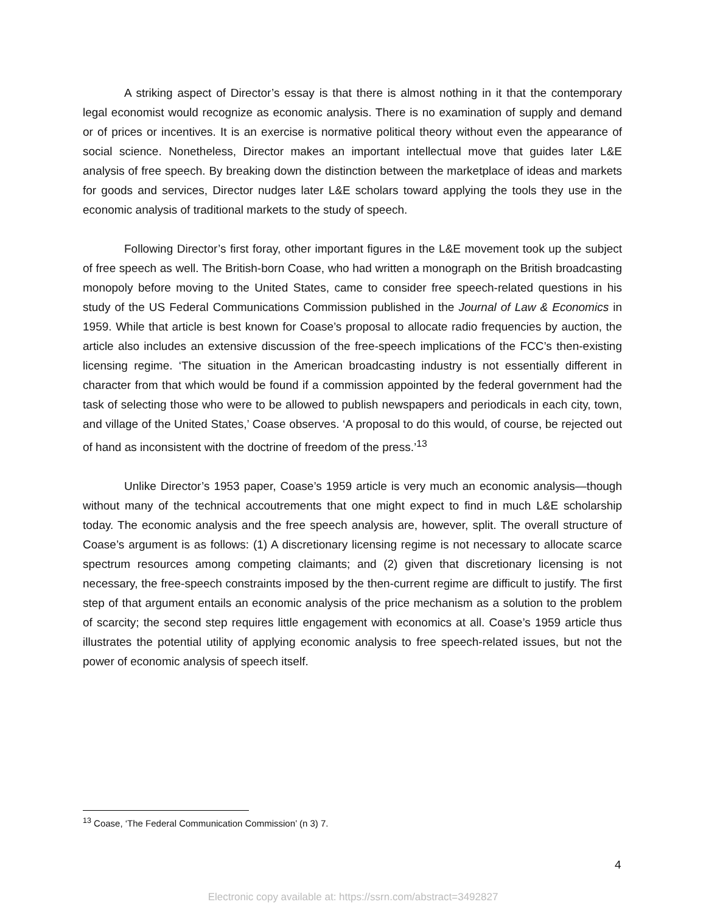A striking aspect of Director’s essay is that there is almost nothing in it that the contemporary legal economist would recognize as economic analysis. There is no examination of supply and demand or of prices or incentives. It is an exercise is normative political theory without even the appearance of social science. Nonetheless, Director makes an important intellectual move that guides later L&E analysis of free speech. By breaking down the distinction between the marketplace of ideas and markets for goods and services, Director nudges later L&E scholars toward applying the tools they use in the economic analysis of traditional markets to the study of speech.
Following Director’s first foray, other important figures in the L&E movement took up the subject of free speech as well. The British-born Coase, who had written a monograph on the British broadcasting monopoly before moving to the United States, came to consider free speech-related questions in his study of the US Federal Communications Commission published in the Journal of Law & Economics in 1959. While that article is best known for Coase’s proposal to allocate radio frequencies by auction, the article also includes an extensive discussion of the free-speech implications of the FCC’s then-existing licensing regime. ‘The situation in the American broadcasting industry is not essentially different in character from that which would be found if a commission appointed by the federal government had the task of selecting those who were to be allowed to publish newspapers and periodicals in each city, town, and village of the United States,’ Coase observes. ‘A proposal to do this would, of course, be rejected out of hand as inconsistent with the doctrine of freedom of the press.’<sup>13</sup>
Unlike Director’s 1953 paper, Coase’s 1959 article is very much an economic analysis—though without many of the technical accoutrements that one might expect to find in much L&E scholarship today. The economic analysis and the free speech analysis are, however, split. The overall structure of Coase’s argument is as follows: (1) A discretionary licensing regime is not necessary to allocate scarce spectrum resources among competing claimants; and (2) given that discretionary licensing is not necessary, the free-speech constraints imposed by the then-current regime are difficult to justify. The first step of that argument entails an economic analysis of the price mechanism as a solution to the problem of scarcity; the second step requires little engagement with economics at all. Coase’s 1959 article thus illustrates the potential utility of applying economic analysis to free speech-related issues, but not the power of economic analysis of speech itself.
<sup>13</sup> Coase, ‘The Federal Communication Commission’ (n 3) 7.
4
Electronic copy available at: https://ssrn.com/abstract=3492827